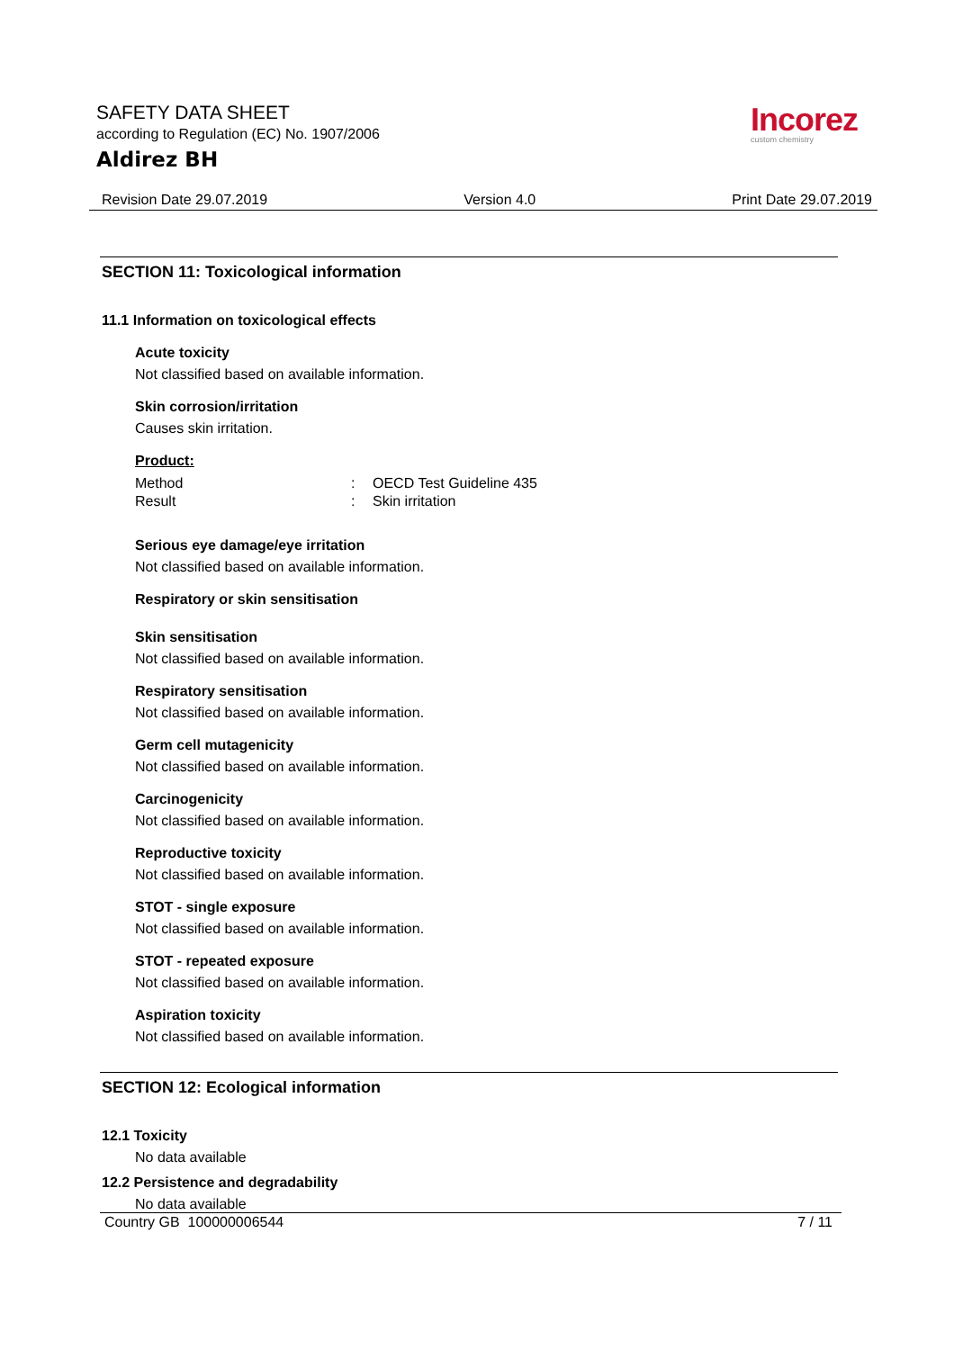SAFETY DATA SHEET
according to Regulation (EC) No. 1907/2006
Aldirez BH
Incorez
custom chemistry
Revision Date 29.07.2019 Version 4.0 Print Date 29.07.2019
SECTION 11: Toxicological information
11.1 Information on toxicological effects
Acute toxicity
Not classified based on available information.
Skin corrosion/irritation
Causes skin irritation.
Product:
| Method | : | OECD Test Guideline 435 |
| Result | : | Skin irritation |
Serious eye damage/eye irritation
Not classified based on available information.
Respiratory or skin sensitisation
Skin sensitisation
Not classified based on available information.
Respiratory sensitisation
Not classified based on available information.
Germ cell mutagenicity
Not classified based on available information.
Carcinogenicity
Not classified based on available information.
Reproductive toxicity
Not classified based on available information.
STOT - single exposure
Not classified based on available information.
STOT - repeated exposure
Not classified based on available information.
Aspiration toxicity
Not classified based on available information.
SECTION 12: Ecological information
12.1 Toxicity
No data available
12.2 Persistence and degradability
No data available
Country GB 100000006544 7 / 11